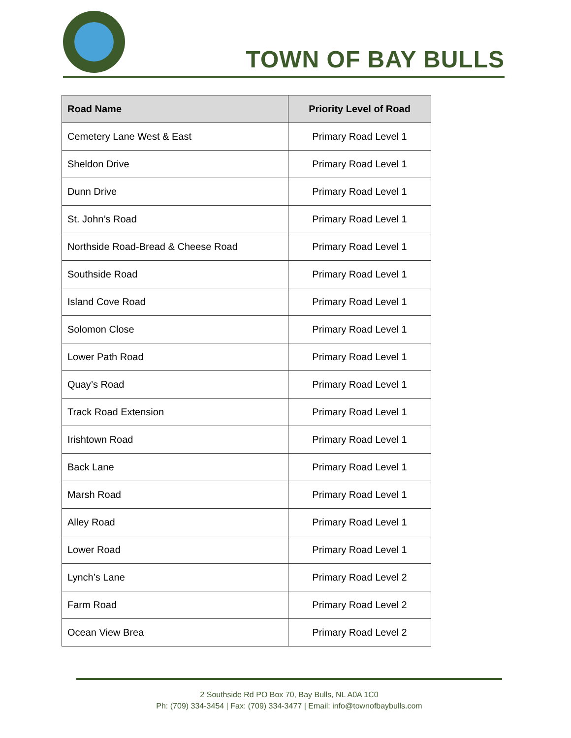TOWN OF BAY BULLS
| Road Name | Priority Level of Road |
| --- | --- |
| Cemetery Lane West & East | Primary Road Level 1 |
| Sheldon Drive | Primary Road Level 1 |
| Dunn Drive | Primary Road Level 1 |
| St. John’s Road | Primary Road Level 1 |
| Northside Road-Bread & Cheese Road | Primary Road Level 1 |
| Southside Road | Primary Road Level 1 |
| Island Cove Road | Primary Road Level 1 |
| Solomon Close | Primary Road Level 1 |
| Lower Path Road | Primary Road Level 1 |
| Quay’s Road | Primary Road Level 1 |
| Track Road Extension | Primary Road Level 1 |
| Irishtown Road | Primary Road Level 1 |
| Back Lane | Primary Road Level 1 |
| Marsh Road | Primary Road Level 1 |
| Alley Road | Primary Road Level 1 |
| Lower Road | Primary Road Level 1 |
| Lynch’s Lane | Primary Road Level 2 |
| Farm Road | Primary Road Level 2 |
| Ocean View Brea | Primary Road Level 2 |
2 Southside Rd PO Box 70, Bay Bulls, NL A0A 1C0
Ph: (709) 334-3454 | Fax: (709) 334-3477 | Email: info@townofbaybulls.com